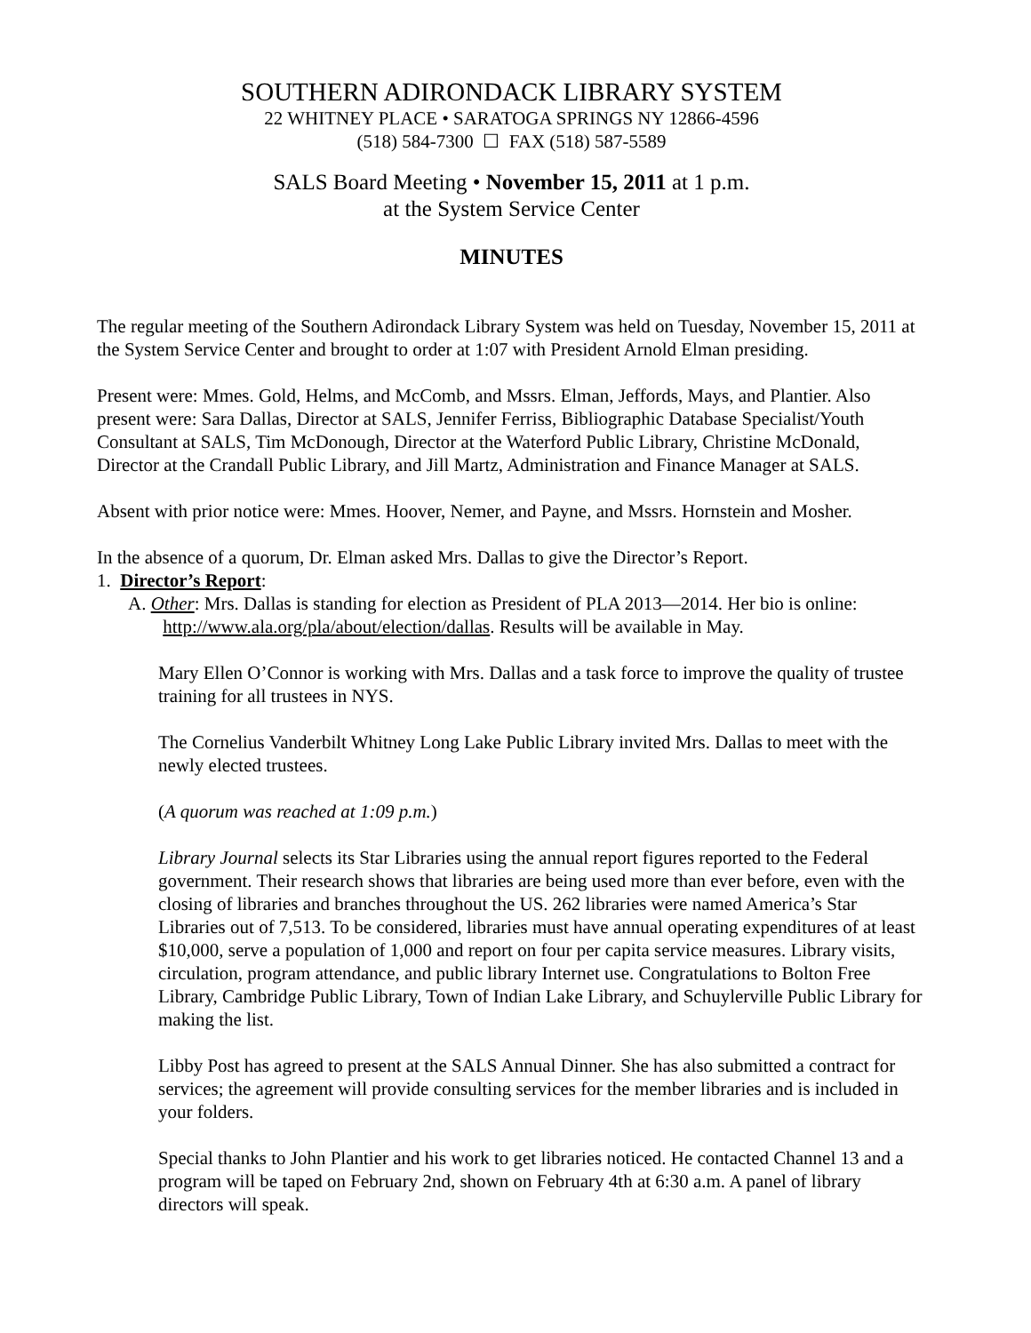SOUTHERN ADIRONDACK LIBRARY SYSTEM
22 WHITNEY PLACE • SARATOGA SPRINGS NY 12866-4596
(518) 584-7300 ☐ FAX (518) 587-5589
SALS Board Meeting • November 15, 2011 at 1 p.m.
at the System Service Center
MINUTES
The regular meeting of the Southern Adirondack Library System was held on Tuesday, November 15, 2011 at the System Service Center and brought to order at 1:07 with President Arnold Elman presiding.
Present were: Mmes. Gold, Helms, and McComb, and Mssrs. Elman, Jeffords, Mays, and Plantier. Also present were: Sara Dallas, Director at SALS, Jennifer Ferriss, Bibliographic Database Specialist/Youth Consultant at SALS, Tim McDonough, Director at the Waterford Public Library, Christine McDonald, Director at the Crandall Public Library, and Jill Martz, Administration and Finance Manager at SALS.
Absent with prior notice were: Mmes. Hoover, Nemer, and Payne, and Mssrs. Hornstein and Mosher.
In the absence of a quorum, Dr. Elman asked Mrs. Dallas to give the Director’s Report.
1. Director’s Report:
A. Other: Mrs. Dallas is standing for election as President of PLA 2013—2014. Her bio is online: http://www.ala.org/pla/about/election/dallas. Results will be available in May.
Mary Ellen O’Connor is working with Mrs. Dallas and a task force to improve the quality of trustee training for all trustees in NYS.
The Cornelius Vanderbilt Whitney Long Lake Public Library invited Mrs. Dallas to meet with the newly elected trustees.
(A quorum was reached at 1:09 p.m.)
Library Journal selects its Star Libraries using the annual report figures reported to the Federal government. Their research shows that libraries are being used more than ever before, even with the closing of libraries and branches throughout the US. 262 libraries were named America’s Star Libraries out of 7,513. To be considered, libraries must have annual operating expenditures of at least $10,000, serve a population of 1,000 and report on four per capita service measures. Library visits, circulation, program attendance, and public library Internet use. Congratulations to Bolton Free Library, Cambridge Public Library, Town of Indian Lake Library, and Schuylerville Public Library for making the list.
Libby Post has agreed to present at the SALS Annual Dinner. She has also submitted a contract for services; the agreement will provide consulting services for the member libraries and is included in your folders.
Special thanks to John Plantier and his work to get libraries noticed. He contacted Channel 13 and a program will be taped on February 2nd, shown on February 4th at 6:30 a.m. A panel of library directors will speak.